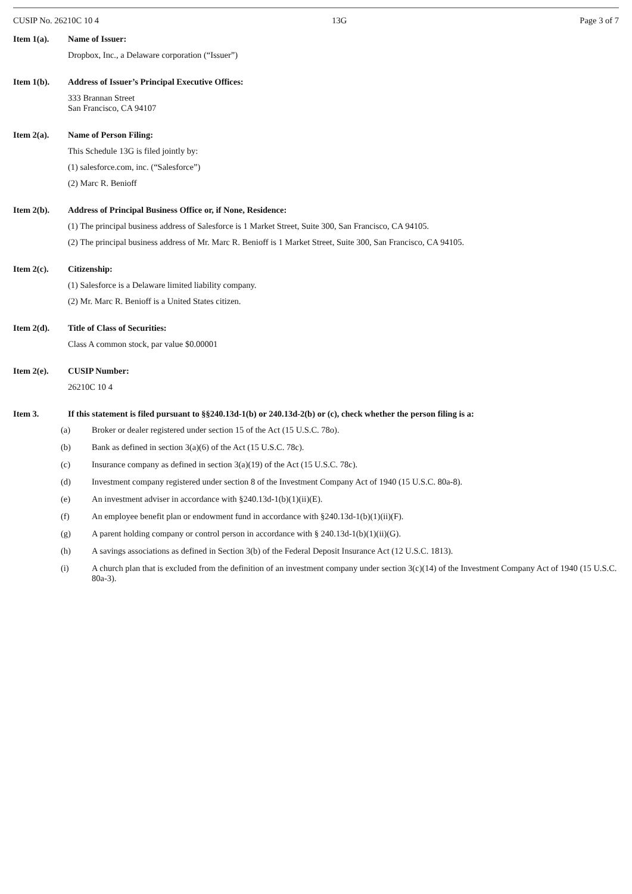CUSIP No. 26210C 10 4 13G Page 3 of 7
Item 1(a). Name of Issuer:
Dropbox, Inc., a Delaware corporation (“Issuer”)
Item 1(b). Address of Issuer’s Principal Executive Offices:
333 Brannan Street
San Francisco, CA 94107
Item 2(a). Name of Person Filing:
This Schedule 13G is filed jointly by:
(1) salesforce.com, inc. (“Salesforce”)
(2) Marc R. Benioff
Item 2(b). Address of Principal Business Office or, if None, Residence:
(1) The principal business address of Salesforce is 1 Market Street, Suite 300, San Francisco, CA 94105.
(2) The principal business address of Mr. Marc R. Benioff is 1 Market Street, Suite 300, San Francisco, CA 94105.
Item 2(c). Citizenship:
(1) Salesforce is a Delaware limited liability company.
(2) Mr. Marc R. Benioff is a United States citizen.
Item 2(d). Title of Class of Securities:
Class A common stock, par value $0.00001
Item 2(e). CUSIP Number:
26210C 10 4
Item 3. If this statement is filed pursuant to §§240.13d-1(b) or 240.13d-2(b) or (c), check whether the person filing is a:
(a) Broker or dealer registered under section 15 of the Act (15 U.S.C. 78o).
(b) Bank as defined in section 3(a)(6) of the Act (15 U.S.C. 78c).
(c) Insurance company as defined in section 3(a)(19) of the Act (15 U.S.C. 78c).
(d) Investment company registered under section 8 of the Investment Company Act of 1940 (15 U.S.C. 80a-8).
(e) An investment adviser in accordance with §240.13d-1(b)(1)(ii)(E).
(f) An employee benefit plan or endowment fund in accordance with §240.13d-1(b)(1)(ii)(F).
(g) A parent holding company or control person in accordance with § 240.13d-1(b)(1)(ii)(G).
(h) A savings associations as defined in Section 3(b) of the Federal Deposit Insurance Act (12 U.S.C. 1813).
(i) A church plan that is excluded from the definition of an investment company under section 3(c)(14) of the Investment Company Act of 1940 (15 U.S.C. 80a-3).